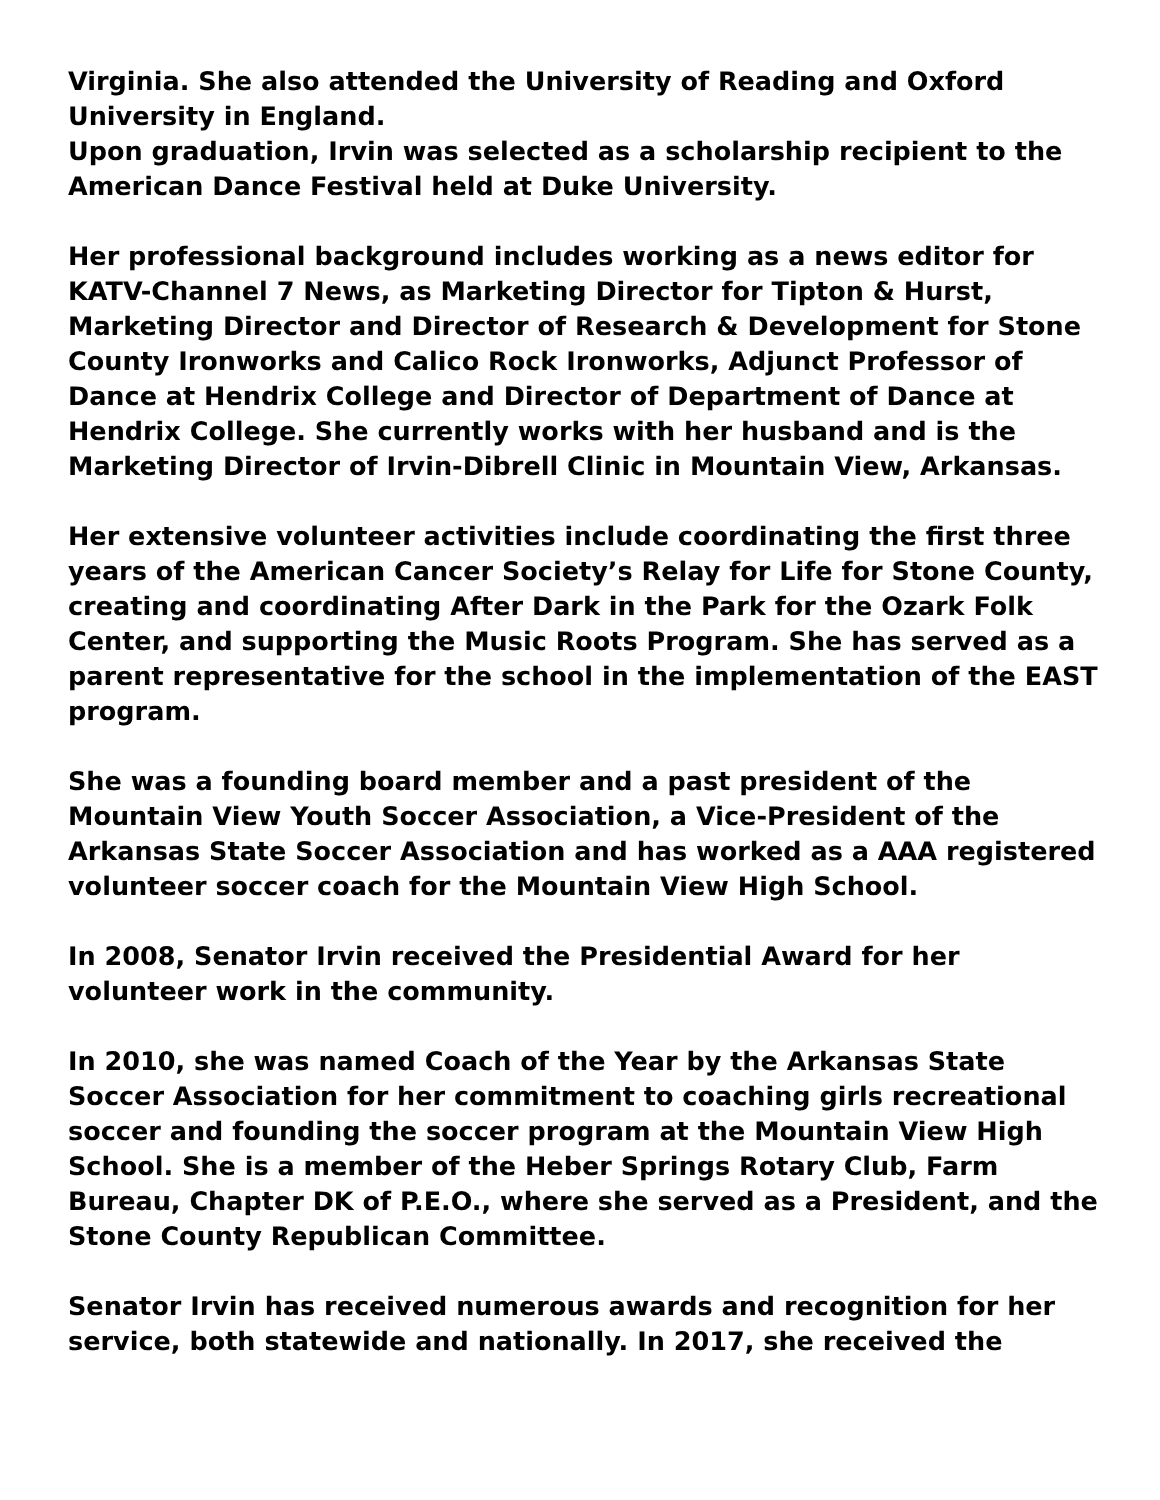Virginia. She also attended the University of Reading and Oxford University in England.
Upon graduation, Irvin was selected as a scholarship recipient to the American Dance Festival held at Duke University.
Her professional background includes working as a news editor for KATV-Channel 7 News, as Marketing Director for Tipton & Hurst, Marketing Director and Director of Research & Development for Stone County Ironworks and Calico Rock Ironworks, Adjunct Professor of Dance at Hendrix College and Director of Department of Dance at Hendrix College. She currently works with her husband and is the Marketing Director of Irvin-Dibrell Clinic in Mountain View, Arkansas.
Her extensive volunteer activities include coordinating the first three years of the American Cancer Society’s Relay for Life for Stone County, creating and coordinating After Dark in the Park for the Ozark Folk Center, and supporting the Music Roots Program. She has served as a parent representative for the school in the implementation of the EAST program.
She was a founding board member and a past president of the Mountain View Youth Soccer Association, a Vice-President of the Arkansas State Soccer Association and has worked as a AAA registered volunteer soccer coach for the Mountain View High School.
In 2008, Senator Irvin received the Presidential Award for her volunteer work in the community.
In 2010, she was named Coach of the Year by the Arkansas State Soccer Association for her commitment to coaching girls recreational soccer and founding the soccer program at the Mountain View High School. She is a member of the Heber Springs Rotary Club, Farm Bureau, Chapter DK of P.E.O., where she served as a President, and the Stone County Republican Committee.
Senator Irvin has received numerous awards and recognition for her service, both statewide and nationally. In 2017, she received the